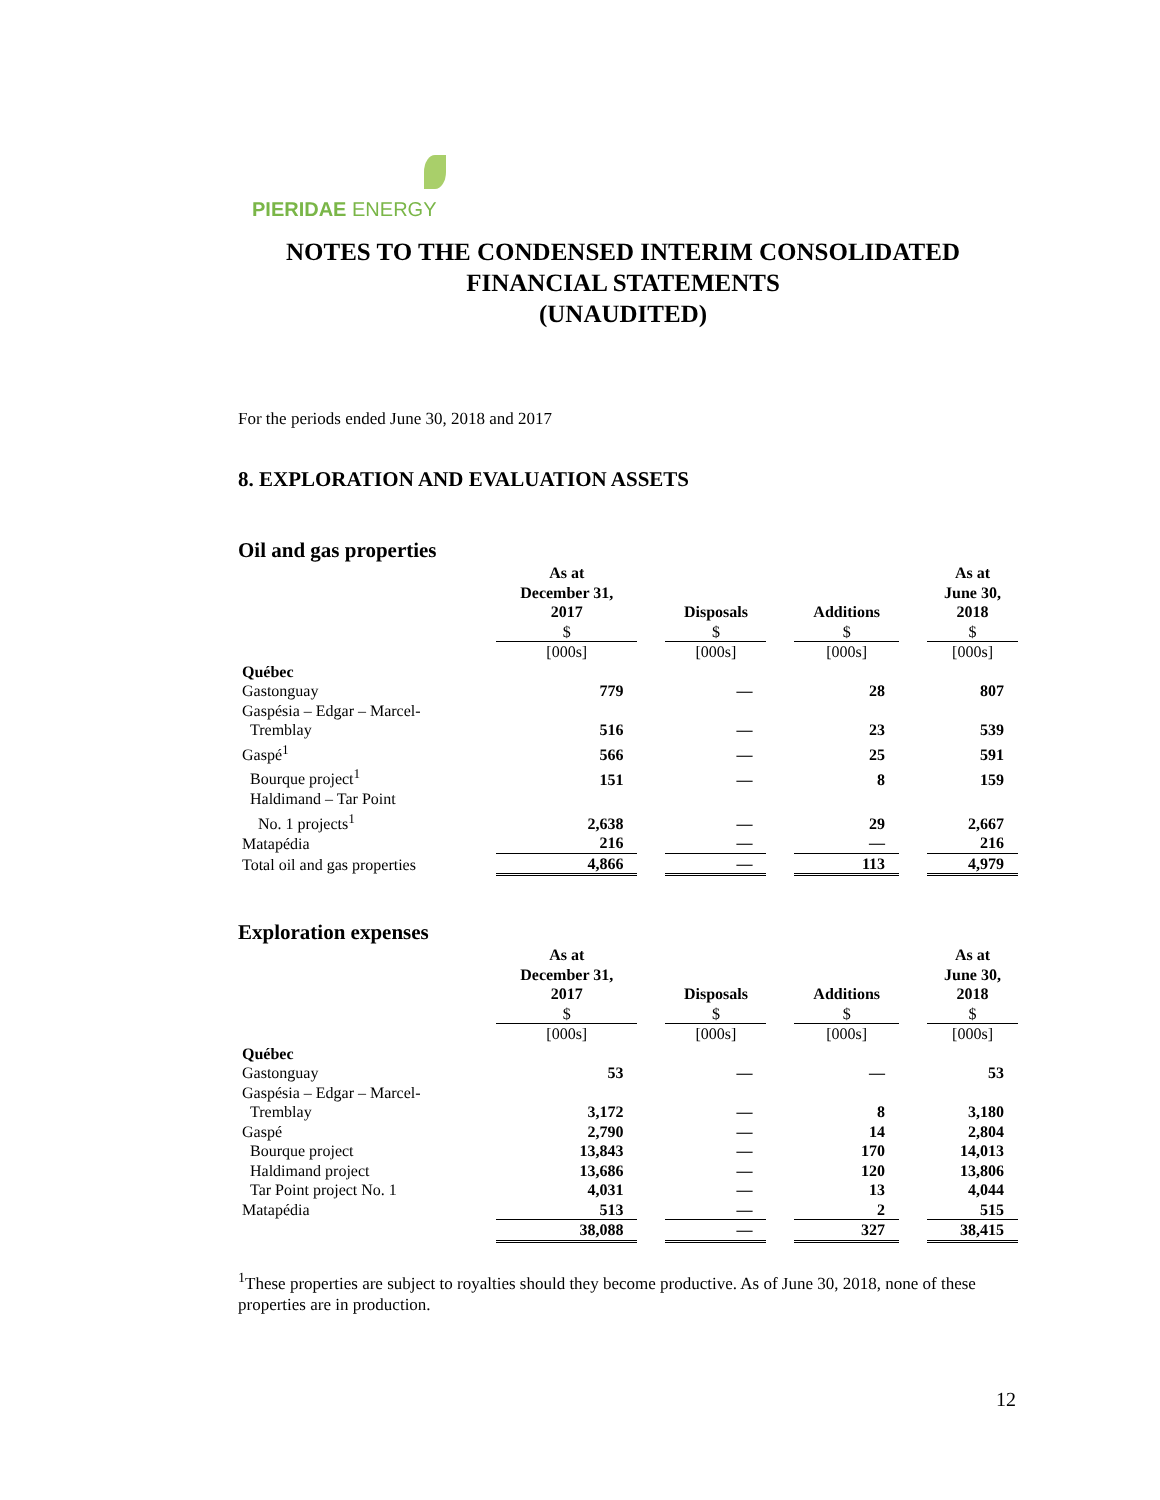PIERIDAE ENERGY
NOTES TO THE CONDENSED INTERIM CONSOLIDATED
FINANCIAL STATEMENTS
(UNAUDITED)
For the periods ended June 30, 2018 and 2017
8. EXPLORATION AND EVALUATION ASSETS
Oil and gas properties
| | As at December 31, 2017 $ | | Disposals $ | | Additions $ | | As at June 30, 2018 $ |
| --- | --- | --- | --- | --- | --- | --- | --- |
| | [000s] | | [000s] | | [000s] | | [000s] |
| Québec | | | | | | | |
| Gastonguay | 779 | | — | | 28 | | 807 |
| Gaspésia – Edgar – Marcel- Tremblay | 516 | | — | | 23 | | 539 |
| Gaspé<sup>1</sup> | 566 | | — | | 25 | | 591 |
| Bourque project<sup>1</sup> | 151 | | — | | 8 | | 159 |
| Haldimand – Tar Point No. 1 projects<sup>1</sup> | 2,638 | | — | | 29 | | 2,667 |
| Matapédia | 216 | | — | | — | | 216 |
| Total oil and gas properties | 4,866 | | — | | 113 | | 4,979 |
Exploration expenses
| | As at December 31, 2017 $ | | Disposals $ | | Additions $ | | As at June 30, 2018 $ |
| --- | --- | --- | --- | --- | --- | --- | --- |
| | [000s] | | [000s] | | [000s] | | [000s] |
| Québec | | | | | | | |
| Gastonguay | 53 | | — | | — | | 53 |
| Gaspésia – Edgar – Marcel- Tremblay | 3,172 | | — | | 8 | | 3,180 |
| Gaspé | 2,790 | | — | | 14 | | 2,804 |
| Bourque project | 13,843 | | — | | 170 | | 14,013 |
| Haldimand project | 13,686 | | — | | 120 | | 13,806 |
| Tar Point project No. 1 | 4,031 | | — | | 13 | | 4,044 |
| Matapédia | 513 | | — | | 2 | | 515 |
| | 38,088 | | — | | 327 | | 38,415 |
<sup>1</sup> These properties are subject to royalties should they become productive. As of June 30, 2018, none of these properties are in production.
12